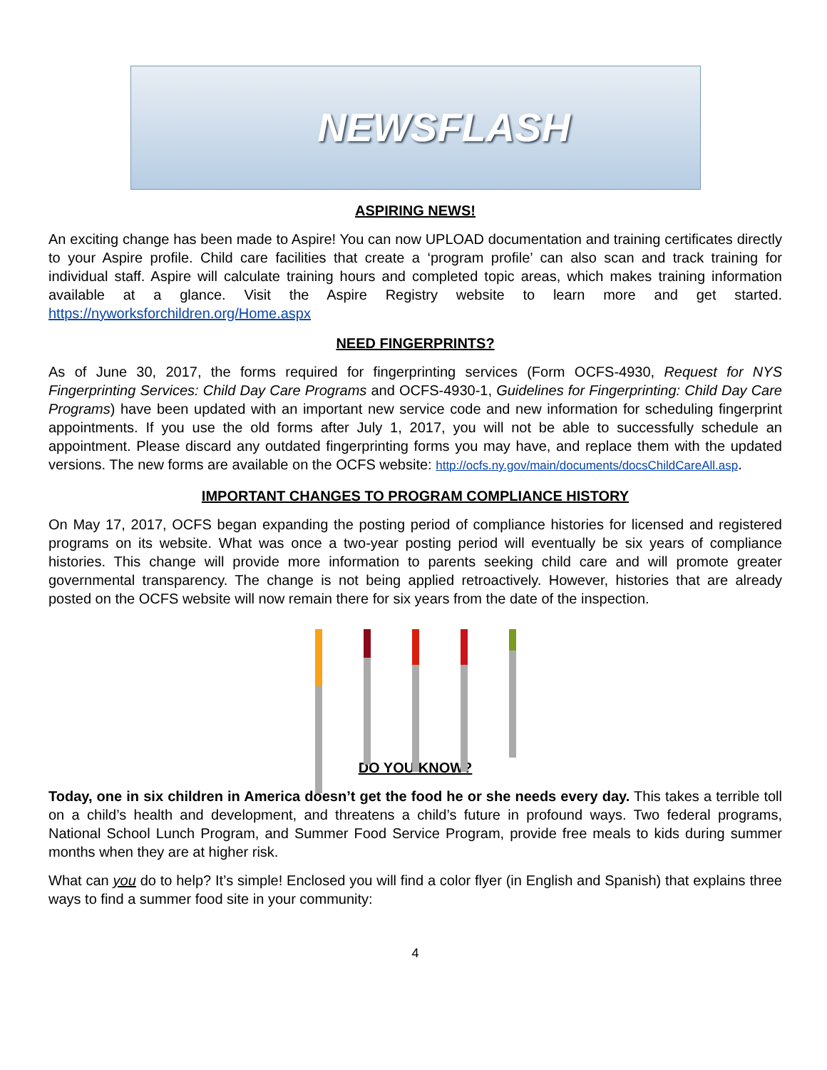NEWSFLASH
ASPIRING NEWS!
An exciting change has been made to Aspire! You can now UPLOAD documentation and training certificates directly to your Aspire profile. Child care facilities that create a ‘program profile’ can also scan and track training for individual staff. Aspire will calculate training hours and completed topic areas, which makes training information available at a glance. Visit the Aspire Registry website to learn more and get started. https://nyworksforchildren.org/Home.aspx
NEED FINGERPRINTS?
As of June 30, 2017, the forms required for fingerprinting services (Form OCFS-4930, Request for NYS Fingerprinting Services: Child Day Care Programs and OCFS-4930-1, Guidelines for Fingerprinting: Child Day Care Programs) have been updated with an important new service code and new information for scheduling fingerprint appointments. If you use the old forms after July 1, 2017, you will not be able to successfully schedule an appointment. Please discard any outdated fingerprinting forms you may have, and replace them with the updated versions. The new forms are available on the OCFS website: http://ocfs.ny.gov/main/documents/docsChildCareAll.asp.
IMPORTANT CHANGES TO PROGRAM COMPLIANCE HISTORY
On May 17, 2017, OCFS began expanding the posting period of compliance histories for licensed and registered programs on its website. What was once a two-year posting period will eventually be six years of compliance histories. This change will provide more information to parents seeking child care and will promote greater governmental transparency. The change is not being applied retroactively. However, histories that are already posted on the OCFS website will now remain there for six years from the date of the inspection.
DO YOU KNOW?
Today, one in six children in America doesn’t get the food he or she needs every day. This takes a terrible toll on a child’s health and development, and threatens a child’s future in profound ways. Two federal programs, National School Lunch Program, and Summer Food Service Program, provide free meals to kids during summer months when they are at higher risk.
What can you do to help? It’s simple! Enclosed you will find a color flyer (in English and Spanish) that explains three ways to find a summer food site in your community:
4